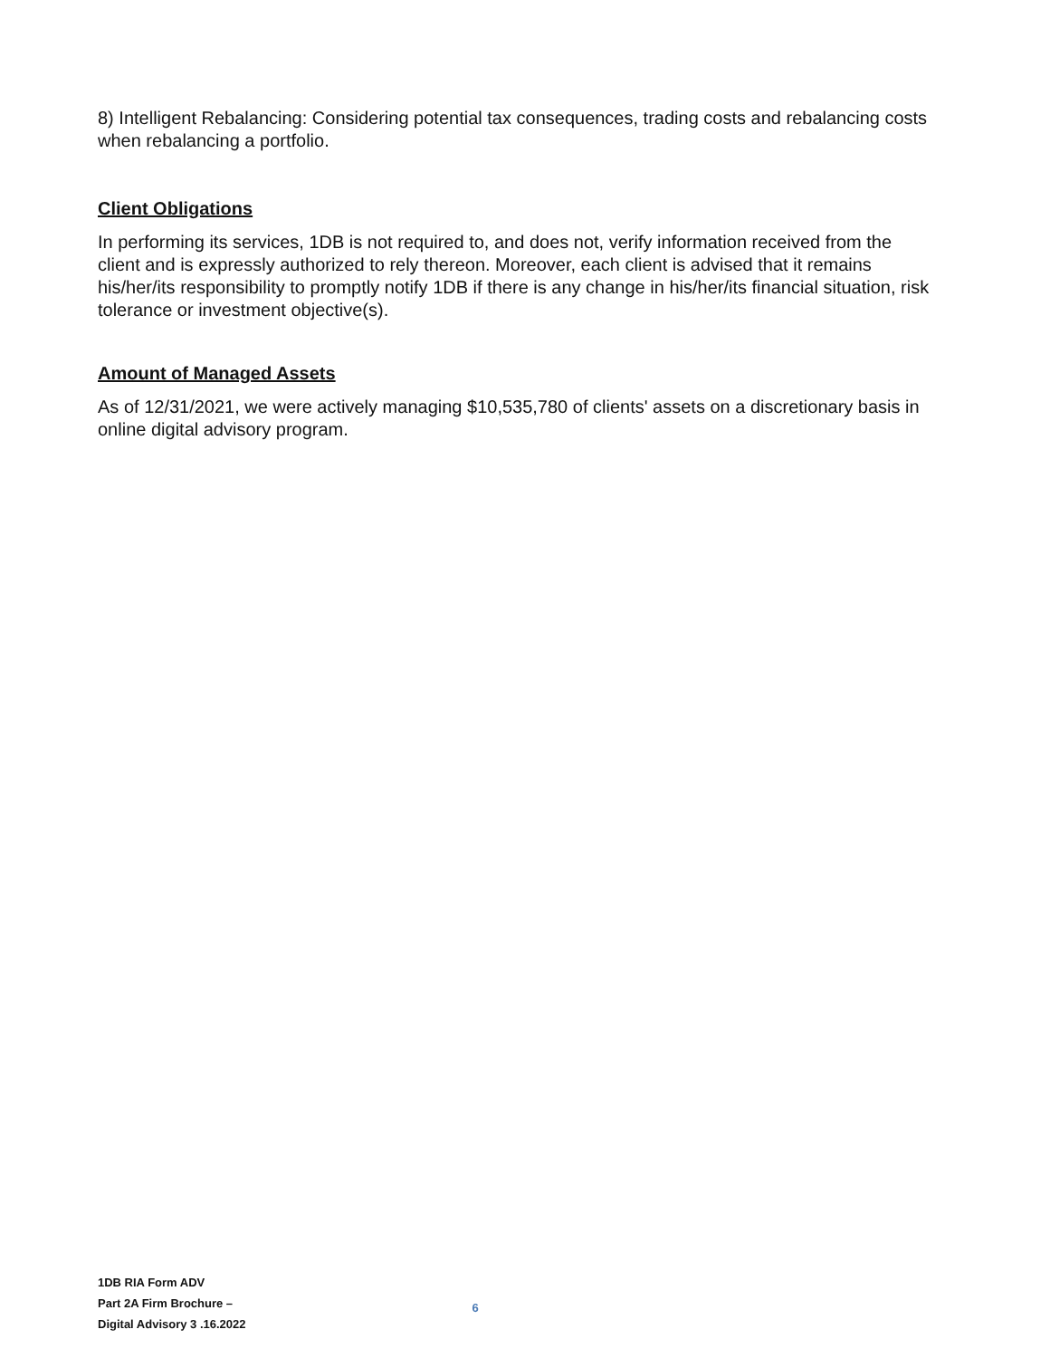8) Intelligent Rebalancing: Considering potential tax consequences, trading costs and rebalancing costs when rebalancing a portfolio.
Client Obligations
In performing its services, 1DB is not required to, and does not, verify information received from the client and is expressly authorized to rely thereon. Moreover, each client is advised that it remains his/her/its responsibility to promptly notify 1DB if there is any change in his/her/its financial situation, risk tolerance or investment objective(s).
Amount of Managed Assets
As of 12/31/2021, we were actively managing $10,535,780 of clients' assets on a discretionary basis in online digital advisory program.
1DB RIA Form ADV
Part 2A Firm Brochure –
Digital Advisory 3 .16.2022
6